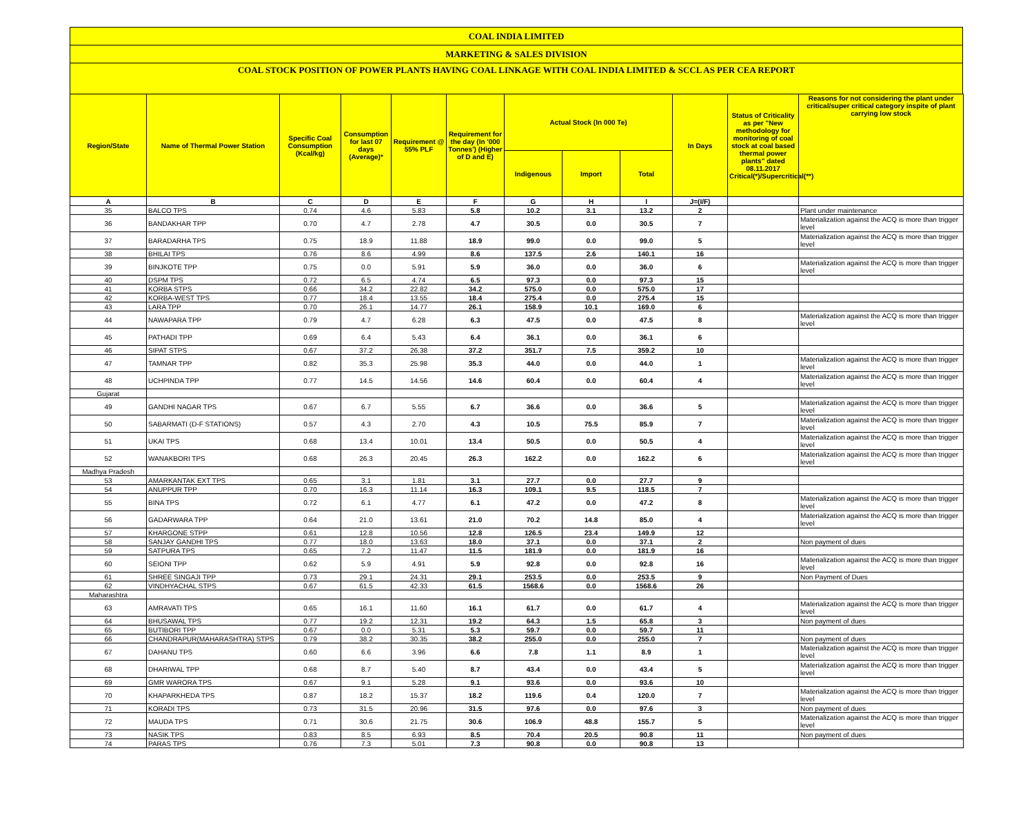COAL INDIA LIMITED
MARKETING & SALES DIVISION
COAL STOCK POSITION OF POWER PLANTS HAVING COAL LINKAGE WITH COAL INDIA LIMITED & SCCL AS PER CEA REPORT
| Region/State | Name of Thermal Power Station | Specific Coal Consumption (Kcal/kg) | Consumption for last 07 days (Average)* | Requirement @ 55% PLF | Requirement for the day (In '000 Tonnes') (Higher of D and E) | Actual Stock (In 000 Te) | | | In Days | Status of Criticality as per "New methodology for monitoring of coal stock at coal based thermal power plants" dated 08.11.2017 Critical(*)/Supercritical(**) | Reasons for not considering the plant under critical/super critical category inspite of plant carrying low stock |
| --- | --- | --- | --- | --- | --- | --- | --- | --- | --- | --- | --- |
| | | | | | | Indigenous | Import | Total | | | |
| A | B | C | D | E | F | G | H | I | J=(I/F) | | |
| 35 | BALCO TPS | 0.74 | 4.6 | 5.83 | 5.8 | 10.2 | 3.1 | 13.2 | 2 | | Plant under maintenance |
| 36 | BANDAKHAR TPP | 0.70 | 4.7 | 2.78 | 4.7 | 30.5 | 0.0 | 30.5 | 7 | | Materialization against the ACQ is more than trigger level |
| 37 | BARADARHA TPS | 0.75 | 18.9 | 11.88 | 18.9 | 99.0 | 0.0 | 99.0 | 5 | | Materialization against the ACQ is more than trigger level |
| 38 | BHILAI TPS | 0.76 | 8.6 | 4.99 | 8.6 | 137.5 | 2.6 | 140.1 | 16 | | |
| 39 | BINJKOTE TPP | 0.75 | 0.0 | 5.91 | 5.9 | 36.0 | 0.0 | 36.0 | 6 | | Materialization against the ACQ is more than trigger level |
| 40 | DSPM TPS | 0.72 | 6.5 | 4.74 | 6.5 | 97.3 | 0.0 | 97.3 | 15 | | |
| 41 | KORBA STPS | 0.66 | 34.2 | 22.82 | 34.2 | 575.0 | 0.0 | 575.0 | 17 | | |
| 42 | KORBA-WEST TPS | 0.77 | 18.4 | 13.55 | 18.4 | 275.4 | 0.0 | 275.4 | 15 | | |
| 43 | LARA TPP | 0.70 | 26.1 | 14.77 | 26.1 | 158.9 | 10.1 | 169.0 | 6 | | |
| 44 | NAWAPARA TPP | 0.79 | 4.7 | 6.28 | 6.3 | 47.5 | 0.0 | 47.5 | 8 | | Materialization against the ACQ is more than trigger level |
| 45 | PATHADI TPP | 0.69 | 6.4 | 5.43 | 6.4 | 36.1 | 0.0 | 36.1 | 6 | | |
| 46 | SIPAT STPS | 0.67 | 37.2 | 26.38 | 37.2 | 351.7 | 7.5 | 359.2 | 10 | | |
| 47 | TAMNAR TPP | 0.82 | 35.3 | 25.98 | 35.3 | 44.0 | 0.0 | 44.0 | 1 | | Materialization against the ACQ is more than trigger level |
| 48 | UCHPINDA TPP | 0.77 | 14.5 | 14.56 | 14.6 | 60.4 | 0.0 | 60.4 | 4 | | Materialization against the ACQ is more than trigger level |
| Gujarat | | | | | | | | | | | |
| 49 | GANDHI NAGAR TPS | 0.67 | 6.7 | 5.55 | 6.7 | 36.6 | 0.0 | 36.6 | 5 | | Materialization against the ACQ is more than trigger level |
| 50 | SABARMATI (D-F STATIONS) | 0.57 | 4.3 | 2.70 | 4.3 | 10.5 | 75.5 | 85.9 | 7 | | Materialization against the ACQ is more than trigger level |
| 51 | UKAI TPS | 0.68 | 13.4 | 10.01 | 13.4 | 50.5 | 0.0 | 50.5 | 4 | | Materialization against the ACQ is more than trigger level |
| 52 | WANAKBORI TPS | 0.68 | 26.3 | 20.45 | 26.3 | 162.2 | 0.0 | 162.2 | 6 | | Materialization against the ACQ is more than trigger level |
| Madhya Pradesh | | | | | | | | | | | |
| 53 | AMARKANTAK EXT TPS | 0.65 | 3.1 | 1.81 | 3.1 | 27.7 | 0.0 | 27.7 | 9 | | |
| 54 | ANUPPUR TPP | 0.70 | 16.3 | 11.14 | 16.3 | 109.1 | 9.5 | 118.5 | 7 | | |
| 55 | BINA TPS | 0.72 | 6.1 | 4.77 | 6.1 | 47.2 | 0.0 | 47.2 | 8 | | Materialization against the ACQ is more than trigger level |
| 56 | GADARWARA TPP | 0.64 | 21.0 | 13.61 | 21.0 | 70.2 | 14.8 | 85.0 | 4 | | Materialization against the ACQ is more than trigger level |
| 57 | KHARGONE STPP | 0.61 | 12.8 | 10.56 | 12.8 | 126.5 | 23.4 | 149.9 | 12 | | |
| 58 | SANJAY GANDHI TPS | 0.77 | 18.0 | 13.63 | 18.0 | 37.1 | 0.0 | 37.1 | 2 | | Non payment of dues |
| 59 | SATPURA TPS | 0.65 | 7.2 | 11.47 | 11.5 | 181.9 | 0.0 | 181.9 | 16 | | |
| 60 | SEIONI TPP | 0.62 | 5.9 | 4.91 | 5.9 | 92.8 | 0.0 | 92.8 | 16 | | Materialization against the ACQ is more than trigger level |
| 61 | SHREE SINGAJI TPP | 0.73 | 29.1 | 24.31 | 29.1 | 253.5 | 0.0 | 253.5 | 9 | | Non Payment of Dues |
| 62 | VINDHYACHAL STPS | 0.67 | 61.5 | 42.33 | 61.5 | 1568.6 | 0.0 | 1568.6 | 26 | | |
| Maharashtra | | | | | | | | | | | |
| 63 | AMRAVATI TPS | 0.65 | 16.1 | 11.60 | 16.1 | 61.7 | 0.0 | 61.7 | 4 | | Materialization against the ACQ is more than trigger level |
| 64 | BHUSAWAL TPS | 0.77 | 19.2 | 12.31 | 19.2 | 64.3 | 1.5 | 65.8 | 3 | | Non payment of dues |
| 65 | BUTIBORI TPP | 0.67 | 0.0 | 5.31 | 5.3 | 59.7 | 0.0 | 59.7 | 11 | | |
| 66 | CHANDRAPUR(MAHARASHTRA) STPS | 0.79 | 38.2 | 30.35 | 38.2 | 255.0 | 0.0 | 255.0 | 7 | | Non payment of dues |
| 67 | DAHANU TPS | 0.60 | 6.6 | 3.96 | 6.6 | 7.8 | 1.1 | 8.9 | 1 | | Materialization against the ACQ is more than trigger level |
| 68 | DHARIWAL TPP | 0.68 | 8.7 | 5.40 | 8.7 | 43.4 | 0.0 | 43.4 | 5 | | Materialization against the ACQ is more than trigger level |
| 69 | GMR WARORA TPS | 0.67 | 9.1 | 5.28 | 9.1 | 93.6 | 0.0 | 93.6 | 10 | | |
| 70 | KHAPARKHEDA TPS | 0.87 | 18.2 | 15.37 | 18.2 | 119.6 | 0.4 | 120.0 | 7 | | Materialization against the ACQ is more than trigger level |
| 71 | KORADI TPS | 0.73 | 31.5 | 20.96 | 31.5 | 97.6 | 0.0 | 97.6 | 3 | | Non payment of dues |
| 72 | MAUDA TPS | 0.71 | 30.6 | 21.75 | 30.6 | 106.9 | 48.8 | 155.7 | 5 | | Materialization against the ACQ is more than trigger level |
| 73 | NASIK TPS | 0.83 | 8.5 | 6.93 | 8.5 | 70.4 | 20.5 | 90.8 | 11 | | Non payment of dues |
| 74 | PARAS TPS | 0.76 | 7.3 | 5.01 | 7.3 | 90.8 | 0.0 | 90.8 | 13 | | |